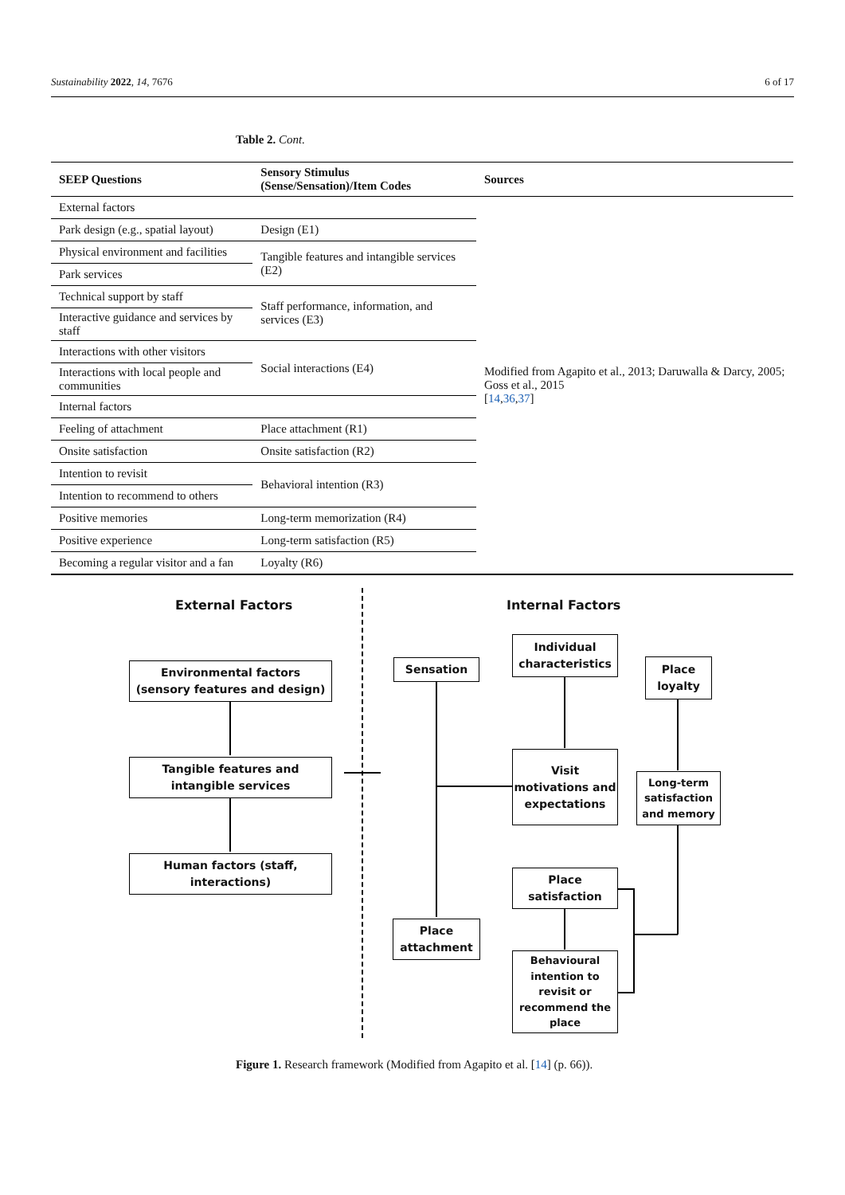Sustainability 2022, 14, 7676 6 of 17
Table 2. Cont.
| SEEP Questions | Sensory Stimulus (Sense/Sensation)/Item Codes | Sources |
| --- | --- | --- |
| External factors | | Modified from Agapito et al., 2013; Daruwalla & Darcy, 2005; Goss et al., 2015 [ 14 , 36 , 37 ] |
| Park design (e.g., spatial layout) | Design (E1) | |
| Physical environment and facilities | Tangible features and intangible services (E2) | |
| Park services | | |
| Technical support by staff | Staff performance, information, and services (E3) | |
| Interactive guidance and services by staff | | |
| Interactions with other visitors | Social interactions (E4) | |
| Interactions with local people and communities | | |
| Internal factors | | |
| Feeling of attachment | Place attachment (R1) | |
| Onsite satisfaction | Onsite satisfaction (R2) | |
| Intention to revisit | Behavioral intention (R3) | |
| Intention to recommend to others | | |
| Positive memories | Long-term memorization (R4) | |
| Positive experience | Long-term satisfaction (R5) | |
| Becoming a regular visitor and a fan | Loyalty (R6) | |
External Factors Internal Factors
Environmental factors
(sensory features and design)
Tangible features and intangible services
Human factors (staff, interactions)
Sensation
Individual characteristics
Visit motivations and expectations
Place loyalty
Long-term satisfaction and memory
Place satisfaction
Place attachment
Behavioural intention to revisit or recommend the place
Figure 1. Research framework (Modified from Agapito et al. [14] (p. 66)).